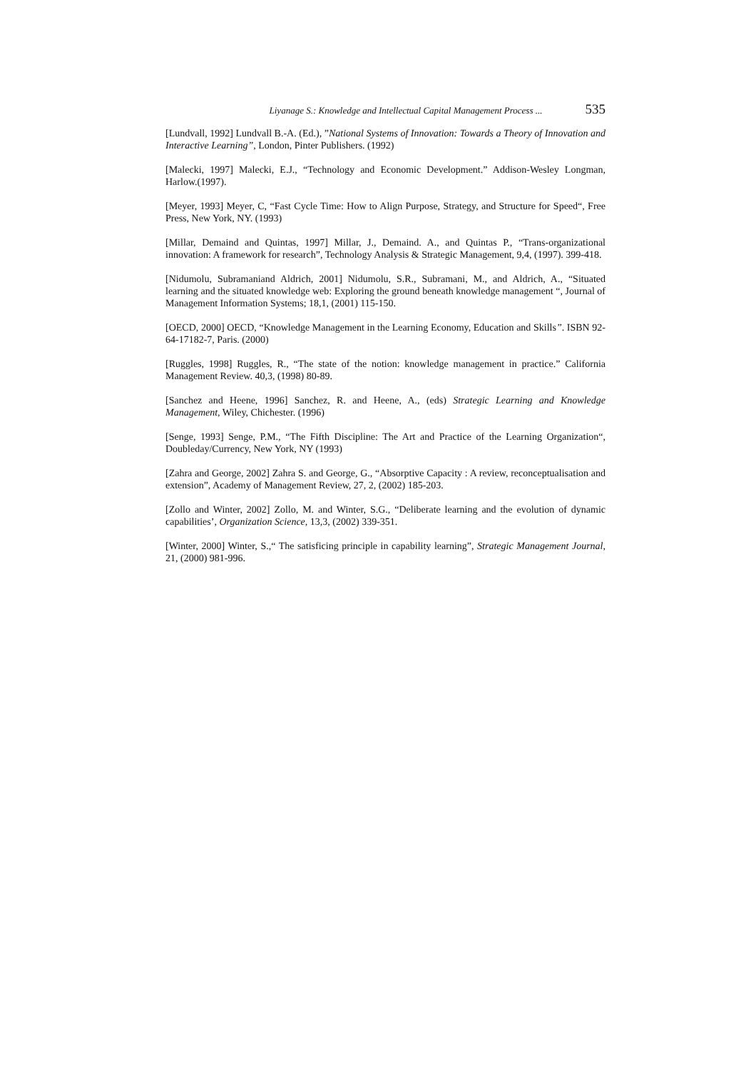Liyanage S.: Knowledge and Intellectual Capital Management Process ... 535
[Lundvall, 1992] Lundvall B.-A. (Ed.), ”National Systems of Innovation: Towards a Theory of Innovation and Interactive Learning”, London, Pinter Publishers. (1992)
[Malecki, 1997] Malecki, E.J., “Technology and Economic Development.” Addison-Wesley Longman, Harlow.(1997).
[Meyer, 1993] Meyer, C, “Fast Cycle Time: How to Align Purpose, Strategy, and Structure for Speed“, Free Press, New York, NY. (1993)
[Millar, Demaind and Quintas, 1997] Millar, J., Demaind. A., and Quintas P., “Trans-organizational innovation: A framework for research”, Technology Analysis & Strategic Management, 9,4, (1997). 399-418.
[Nidumolu, Subramaniand Aldrich, 2001] Nidumolu, S.R., Subramani, M., and Aldrich, A., “Situated learning and the situated knowledge web: Exploring the ground beneath knowledge management “, Journal of Management Information Systems; 18,1, (2001) 115-150.
[OECD, 2000] OECD, “Knowledge Management in the Learning Economy, Education and Skills”. ISBN 92-64-17182-7, Paris. (2000)
[Ruggles, 1998] Ruggles, R., “The state of the notion: knowledge management in practice.” California Management Review. 40,3, (1998) 80-89.
[Sanchez and Heene, 1996] Sanchez, R. and Heene, A., (eds) Strategic Learning and Knowledge Management, Wiley, Chichester. (1996)
[Senge, 1993] Senge, P.M., “The Fifth Discipline: The Art and Practice of the Learning Organization“, Doubleday/Currency, New York, NY (1993)
[Zahra and George, 2002] Zahra S. and George, G., “Absorptive Capacity : A review, reconceptualisation and extension”, Academy of Management Review, 27, 2, (2002) 185-203.
[Zollo and Winter, 2002] Zollo, M. and Winter, S.G., “Deliberate learning and the evolution of dynamic capabilities’, Organization Science, 13,3, (2002) 339-351.
[Winter, 2000] Winter, S.,“ The satisficing principle in capability learning”, Strategic Management Journal, 21, (2000) 981-996.